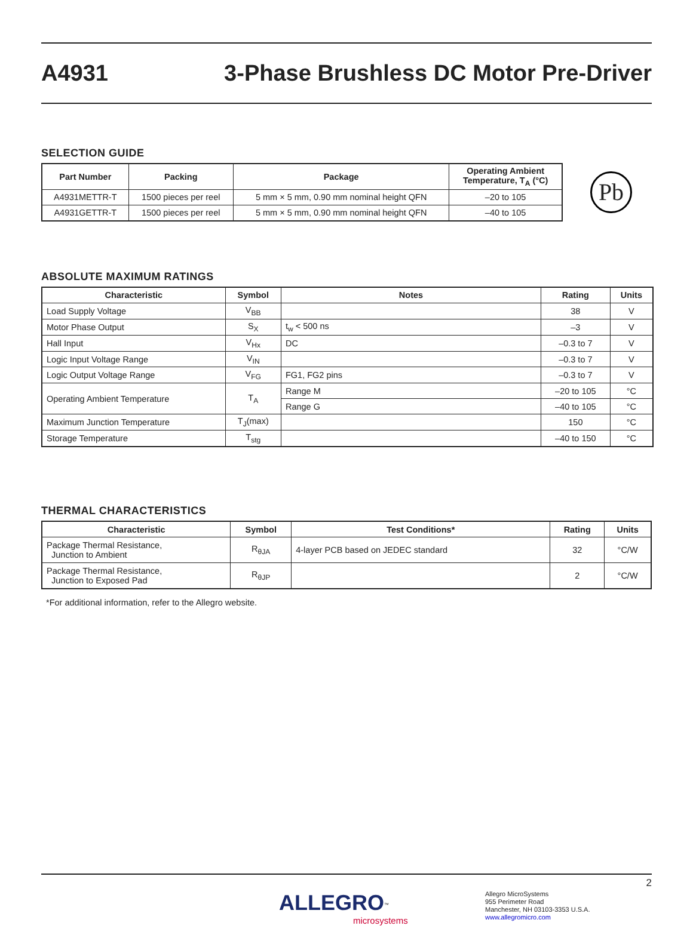A4931 3-Phase Brushless DC Motor Pre-Driver
SELECTION GUIDE
| Part Number | Packing | Package | Operating Ambient Temperature, T<sub>A</sub> (°C) |
| --- | --- | --- | --- |
| A4931METTR-T | 1500 pieces per reel | 5 mm × 5 mm, 0.90 mm nominal height QFN | –20 to 105 |
| A4931GETTR-T | 1500 pieces per reel | 5 mm × 5 mm, 0.90 mm nominal height QFN | –40 to 105 |
Pb
ABSOLUTE MAXIMUM RATINGS
| Characteristic | Symbol | Notes | Rating | Units |
| --- | --- | --- | --- | --- |
| Load Supply Voltage | V<sub>BB</sub> | | 38 | V |
| Motor Phase Output | S<sub>X</sub> | t<sub>w</sub> < 500 ns | –3 | V |
| Hall Input | V<sub>Hx</sub> | DC | –0.3 to 7 | V |
| Logic Input Voltage Range | V<sub>IN</sub> | | –0.3 to 7 | V |
| Logic Output Voltage Range | V<sub>FG</sub> | FG1, FG2 pins | –0.3 to 7 | V |
| Operating Ambient Temperature | T<sub>A</sub> | Range M | –20 to 105 | °C |
| | | Range G | –40 to 105 | °C |
| Maximum Junction Temperature | T<sub>J</sub>(max) | | 150 | °C |
| Storage Temperature | T<sub>stg</sub> | | –40 to 150 | °C |
THERMAL CHARACTERISTICS
| Characteristic | Symbol | Test Conditions* | Rating | Units |
| --- | --- | --- | --- | --- |
| Package Thermal Resistance, Junction to Ambient | R<sub>θJA</sub> | 4-layer PCB based on JEDEC standard | 32 | °C/W |
| Package Thermal Resistance, Junction to Exposed Pad | R<sub>θJP</sub> | | 2 | °C/W |
*For additional information, refer to the Allegro website.
2
ALLEGRO<sup>™</sup>
microsystems
Allegro MicroSystems
955 Perimeter Road
Manchester, NH 03103-3353 U.S.A.
www.allegromicro.com